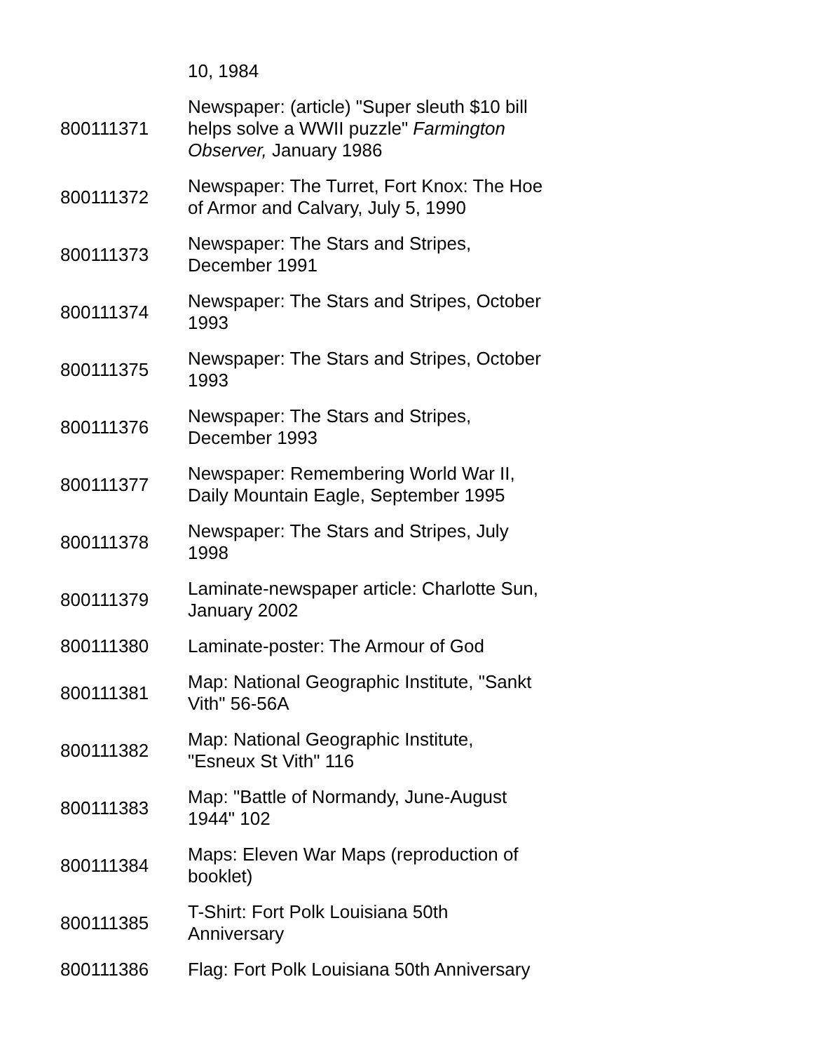| | 10, 1984 |
| 800111371 | Newspaper: (article) "Super sleuth $10 bill helps solve a WWII puzzle" Farmington Observer, January 1986 |
| 800111372 | Newspaper: The Turret, Fort Knox: The Hoe of Armor and Calvary, July 5, 1990 |
| 800111373 | Newspaper: The Stars and Stripes, December 1991 |
| 800111374 | Newspaper: The Stars and Stripes, October 1993 |
| 800111375 | Newspaper: The Stars and Stripes, October 1993 |
| 800111376 | Newspaper: The Stars and Stripes, December 1993 |
| 800111377 | Newspaper: Remembering World War II, Daily Mountain Eagle, September 1995 |
| 800111378 | Newspaper: The Stars and Stripes, July 1998 |
| 800111379 | Laminate-newspaper article: Charlotte Sun, January 2002 |
| 800111380 | Laminate-poster: The Armour of God |
| 800111381 | Map: National Geographic Institute, "Sankt Vith" 56-56A |
| 800111382 | Map: National Geographic Institute, "Esneux St Vith" 116 |
| 800111383 | Map: "Battle of Normandy, June-August 1944" 102 |
| 800111384 | Maps: Eleven War Maps (reproduction of booklet) |
| 800111385 | T-Shirt: Fort Polk Louisiana 50th Anniversary |
| 800111386 | Flag: Fort Polk Louisiana 50th Anniversary |